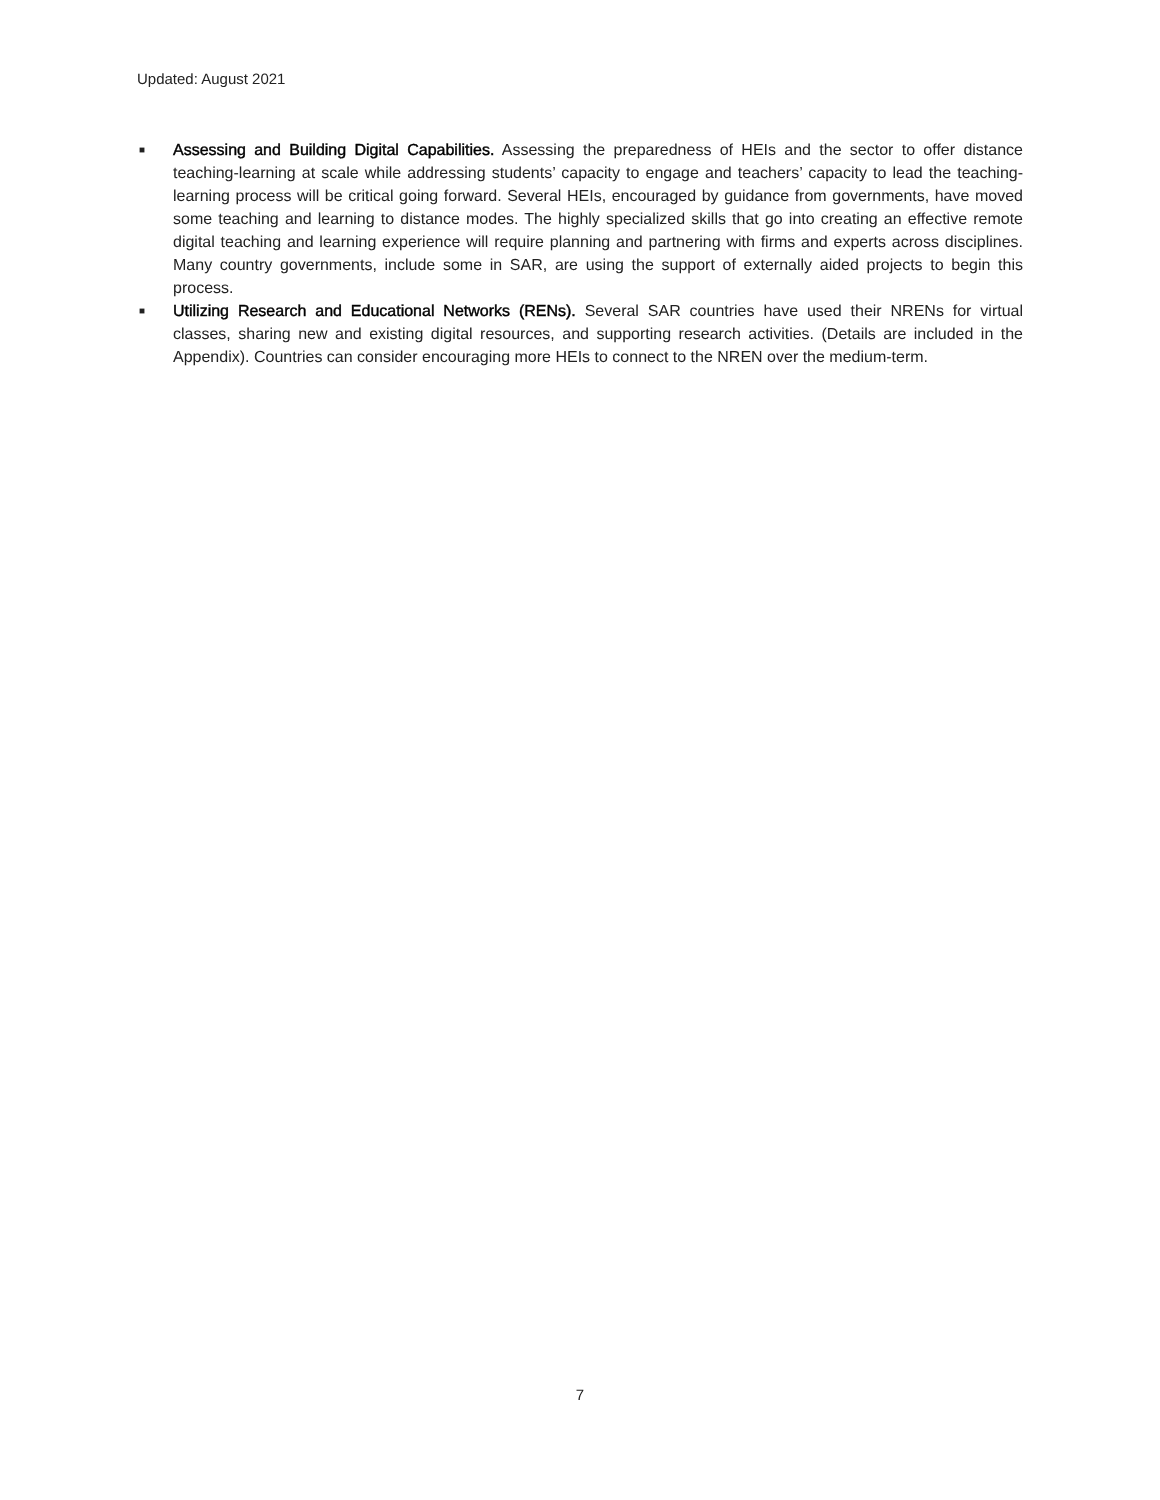Updated: August 2021
■ Assessing and Building Digital Capabilities. Assessing the preparedness of HEIs and the sector to offer distance teaching-learning at scale while addressing students’ capacity to engage and teachers’ capacity to lead the teaching-learning process will be critical going forward. Several HEIs, encouraged by guidance from governments, have moved some teaching and learning to distance modes. The highly specialized skills that go into creating an effective remote digital teaching and learning experience will require planning and partnering with firms and experts across disciplines. Many country governments, include some in SAR, are using the support of externally aided projects to begin this process.
■ Utilizing Research and Educational Networks (RENs). Several SAR countries have used their NRENs for virtual classes, sharing new and existing digital resources, and supporting research activities. (Details are included in the Appendix). Countries can consider encouraging more HEIs to connect to the NREN over the medium-term.
7